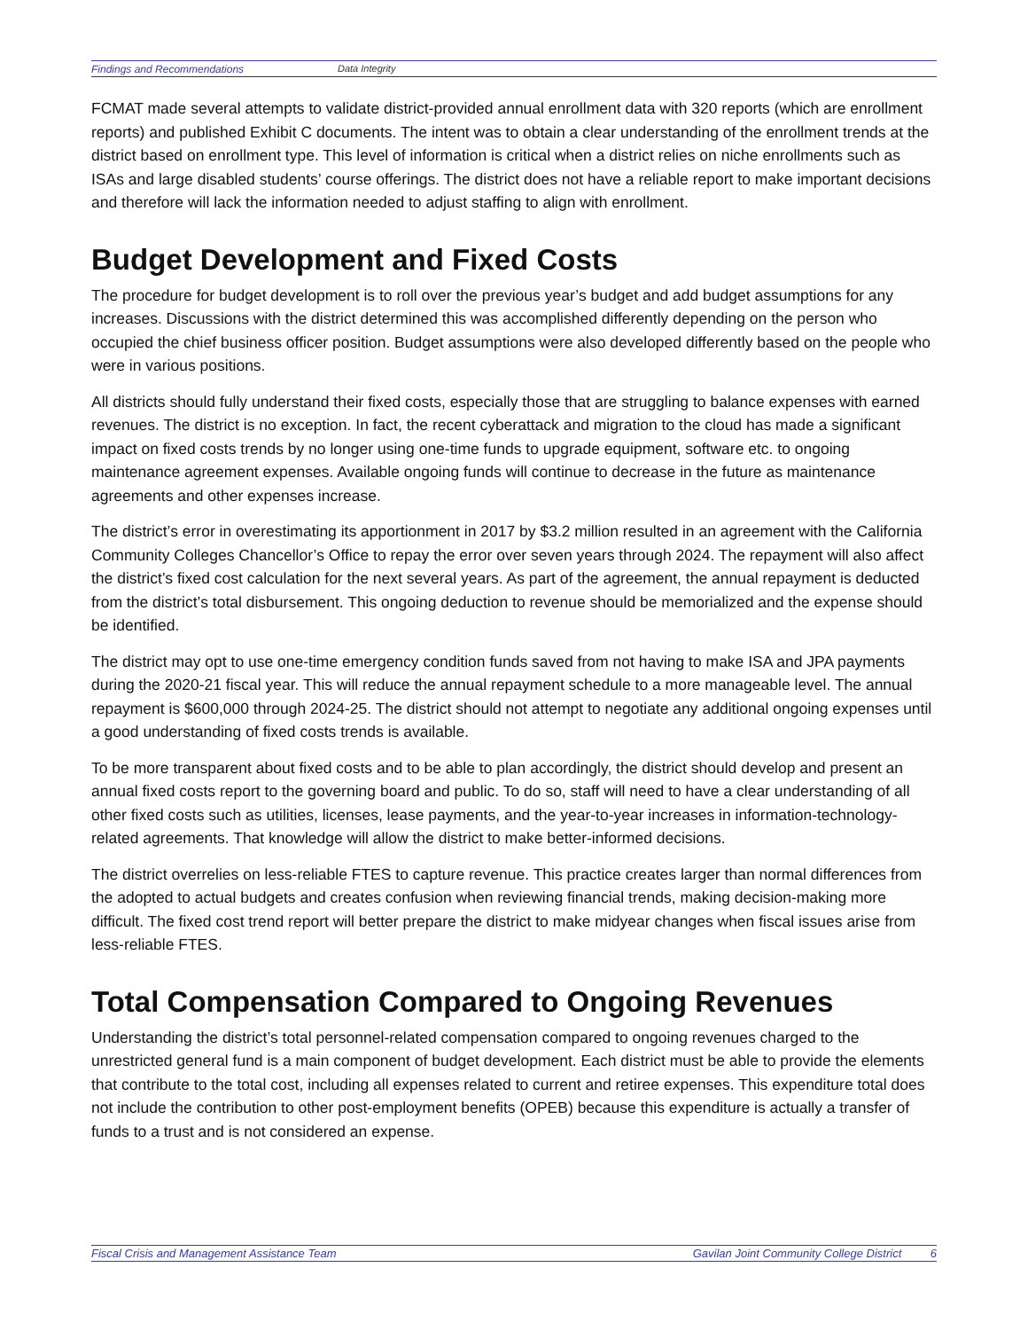Findings and Recommendations Data Integrity
FCMAT made several attempts to validate district-provided annual enrollment data with 320 reports (which are enrollment reports) and published Exhibit C documents. The intent was to obtain a clear understanding of the enrollment trends at the district based on enrollment type. This level of information is critical when a district relies on niche enrollments such as ISAs and large disabled students’ course offerings. The district does not have a reliable report to make important decisions and therefore will lack the information needed to adjust staffing to align with enrollment.
Budget Development and Fixed Costs
The procedure for budget development is to roll over the previous year’s budget and add budget assumptions for any increases. Discussions with the district determined this was accomplished differently depending on the person who occupied the chief business officer position. Budget assumptions were also developed differently based on the people who were in various positions.
All districts should fully understand their fixed costs, especially those that are struggling to balance expenses with earned revenues. The district is no exception. In fact, the recent cyberattack and migration to the cloud has made a significant impact on fixed costs trends by no longer using one-time funds to upgrade equipment, software etc. to ongoing maintenance agreement expenses. Available ongoing funds will continue to decrease in the future as maintenance agreements and other expenses increase.
The district’s error in overestimating its apportionment in 2017 by $3.2 million resulted in an agreement with the California Community Colleges Chancellor’s Office to repay the error over seven years through 2024. The repayment will also affect the district’s fixed cost calculation for the next several years. As part of the agreement, the annual repayment is deducted from the district’s total disbursement. This ongoing deduction to revenue should be memorialized and the expense should be identified.
The district may opt to use one-time emergency condition funds saved from not having to make ISA and JPA payments during the 2020-21 fiscal year. This will reduce the annual repayment schedule to a more manageable level. The annual repayment is $600,000 through 2024-25. The district should not attempt to negotiate any additional ongoing expenses until a good understanding of fixed costs trends is available.
To be more transparent about fixed costs and to be able to plan accordingly, the district should develop and present an annual fixed costs report to the governing board and public. To do so, staff will need to have a clear understanding of all other fixed costs such as utilities, licenses, lease payments, and the year-to-year increases in information-technology-related agreements. That knowledge will allow the district to make better-informed decisions.
The district overrelies on less-reliable FTES to capture revenue. This practice creates larger than normal differences from the adopted to actual budgets and creates confusion when reviewing financial trends, making decision-making more difficult. The fixed cost trend report will better prepare the district to make midyear changes when fiscal issues arise from less-reliable FTES.
Total Compensation Compared to Ongoing Revenues
Understanding the district’s total personnel-related compensation compared to ongoing revenues charged to the unrestricted general fund is a main component of budget development. Each district must be able to provide the elements that contribute to the total cost, including all expenses related to current and retiree expenses. This expenditure total does not include the contribution to other post-employment benefits (OPEB) because this expenditure is actually a transfer of funds to a trust and is not considered an expense.
Fiscal Crisis and Management Assistance Team Gavilan Joint Community College District 6